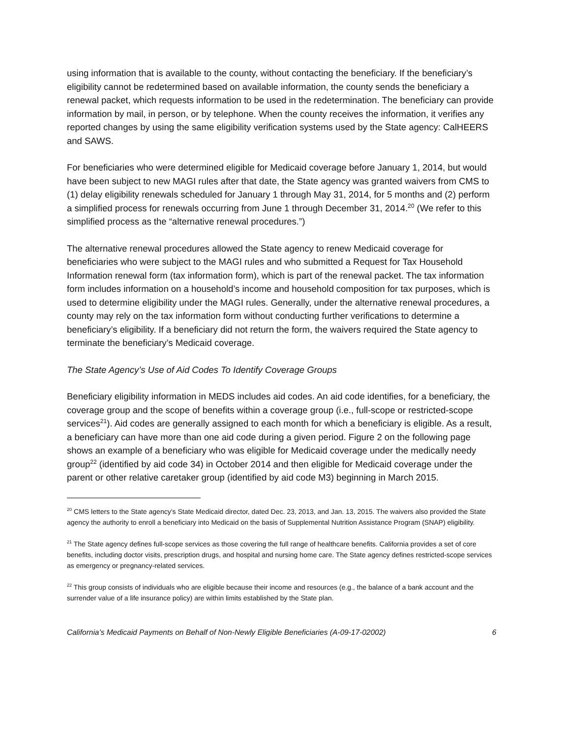using information that is available to the county, without contacting the beneficiary. If the beneficiary’s eligibility cannot be redetermined based on available information, the county sends the beneficiary a renewal packet, which requests information to be used in the redetermination. The beneficiary can provide information by mail, in person, or by telephone. When the county receives the information, it verifies any reported changes by using the same eligibility verification systems used by the State agency: CalHEERS and SAWS.
For beneficiaries who were determined eligible for Medicaid coverage before January 1, 2014, but would have been subject to new MAGI rules after that date, the State agency was granted waivers from CMS to (1) delay eligibility renewals scheduled for January 1 through May 31, 2014, for 5 months and (2) perform a simplified process for renewals occurring from June 1 through December 31, 2014.<sup>20</sup> (We refer to this simplified process as the “alternative renewal procedures.”)
The alternative renewal procedures allowed the State agency to renew Medicaid coverage for beneficiaries who were subject to the MAGI rules and who submitted a Request for Tax Household Information renewal form (tax information form), which is part of the renewal packet. The tax information form includes information on a household’s income and household composition for tax purposes, which is used to determine eligibility under the MAGI rules. Generally, under the alternative renewal procedures, a county may rely on the tax information form without conducting further verifications to determine a beneficiary’s eligibility. If a beneficiary did not return the form, the waivers required the State agency to terminate the beneficiary’s Medicaid coverage.
The State Agency’s Use of Aid Codes To Identify Coverage Groups
Beneficiary eligibility information in MEDS includes aid codes. An aid code identifies, for a beneficiary, the coverage group and the scope of benefits within a coverage group (i.e., full-scope or restricted-scope services<sup>21</sup>). Aid codes are generally assigned to each month for which a beneficiary is eligible. As a result, a beneficiary can have more than one aid code during a given period. Figure 2 on the following page shows an example of a beneficiary who was eligible for Medicaid coverage under the medically needy group<sup>22</sup> (identified by aid code 34) in October 2014 and then eligible for Medicaid coverage under the parent or other relative caretaker group (identified by aid code M3) beginning in March 2015.
<sup>20</sup> CMS letters to the State agency’s State Medicaid director, dated Dec. 23, 2013, and Jan. 13, 2015. The waivers also provided the State agency the authority to enroll a beneficiary into Medicaid on the basis of Supplemental Nutrition Assistance Program (SNAP) eligibility.
<sup>21</sup> The State agency defines full-scope services as those covering the full range of healthcare benefits. California provides a set of core benefits, including doctor visits, prescription drugs, and hospital and nursing home care. The State agency defines restricted-scope services as emergency or pregnancy-related services.
<sup>22</sup> This group consists of individuals who are eligible because their income and resources (e.g., the balance of a bank account and the surrender value of a life insurance policy) are within limits established by the State plan.
California’s Medicaid Payments on Behalf of Non-Newly Eligible Beneficiaries (A-09-17-02002) 6